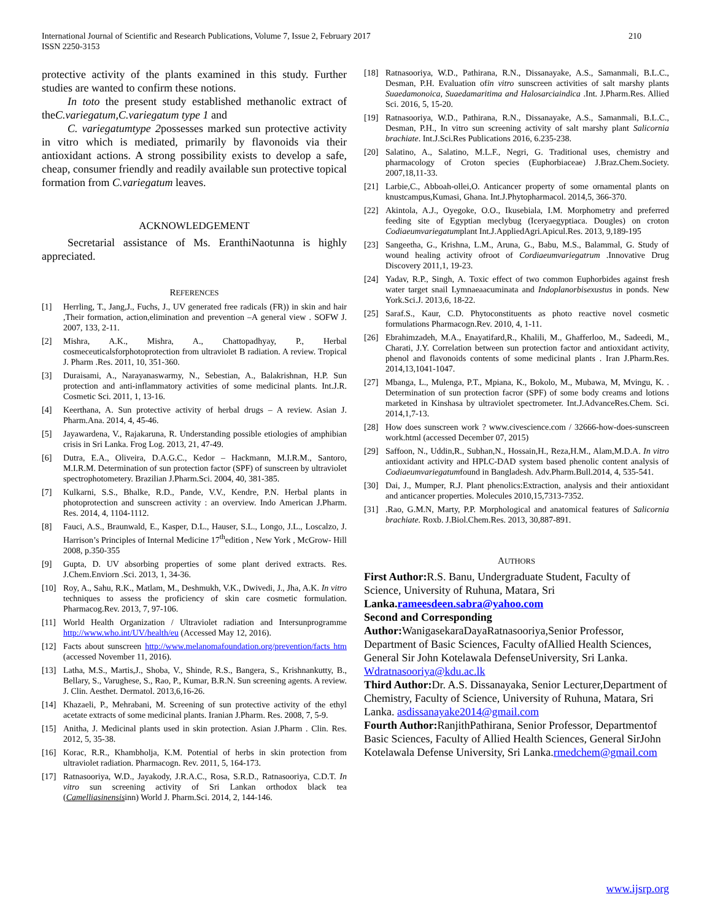International Journal of Scientific and Research Publications, Volume 7, Issue 2, February 2017
ISSN 2250-3153
210
protective activity of the plants examined in this study. Further studies are wanted to confirm these notions.
In toto the present study established methanolic extract of theC.variegatum,C.variegatum type 1 and
C. variegatumtype 2possesses marked sun protective activity in vitro which is mediated, primarily by flavonoids via their antioxidant actions. A strong possibility exists to develop a safe, cheap, consumer friendly and readily available sun protective topical formation from C.variegatum leaves.
ACKNOWLEDGEMENT
Secretarial assistance of Ms. EranthiNaotunna is highly appreciated.
REFERENCES
[1] Herrling, T., Jang,J., Fuchs, J., UV generated free radicals (FR)) in skin and hair ,Their formation, action,elimination and prevention –A general view . SOFW J. 2007, 133, 2-11.
[2] Mishra, A.K., Mishra, A., Chattopadhyay, P., Herbal cosmeceuticalsforphotoprotection from ultraviolet B radiation. A review. Tropical J. Pharm .Res. 2011, 10, 351-360.
[3] Duraisami, A., Narayanaswarmy, N., Sebestian, A., Balakrishnan, H.P. Sun protection and anti-inflammatory activities of some medicinal plants. Int.J.R. Cosmetic Sci. 2011, 1, 13-16.
[4] Keerthana, A. Sun protective activity of herbal drugs – A review. Asian J. Pharm.Ana. 2014, 4, 45-46.
[5] Jayawardena, V., Rajakaruna, R. Understanding possible etiologies of amphibian crisis in Sri Lanka. Frog Log. 2013, 21, 47-49.
[6] Dutra, E.A., Oliveira, D.A.G.C., Kedor – Hackmann, M.I.R.M., Santoro, M.I.R.M. Determination of sun protection factor (SPF) of sunscreen by ultraviolet spectrophotometery. Brazilian J.Pharm.Sci. 2004, 40, 381-385.
[7] Kulkarni, S.S., Bhalke, R.D., Pande, V.V., Kendre, P.N. Herbal plants in photoprotection and sunscreen activity : an overview. Indo American J.Pharm. Res. 2014, 4, 1104-1112.
[8] Fauci, A.S., Braunwald, E., Kasper, D.L., Hauser, S.L., Longo, J.L., Loscalzo, J. Harrison’s Principles of Internal Medicine 17<sup>th</sup>edition , New York , McGrow- Hill 2008, p.350-355
[9] Gupta, D. UV absorbing properties of some plant derived extracts. Res. J.Chem.Enviorn .Sci. 2013, 1, 34-36.
[10] Roy, A., Sahu, R.K., Matlam, M., Deshmukh, V.K., Dwivedi, J., Jha, A.K. In vitro techniques to assess the proficiency of skin care cosmetic formulation. Pharmacog.Rev. 2013, 7, 97-106.
[11] World Health Organization / Ultraviolet radiation and Intersunprogramme http://www.who.int/UV/health/eu (Accessed May 12, 2016).
[12] Facts about sunscreen http://www.melanomafoundation.org/prevention/facts htm (accessed November 11, 2016).
[13] Latha, M.S., Martis,J., Shoba, V., Shinde, R.S., Bangera, S., Krishnankutty, B., Bellary, S., Varughese, S., Rao, P., Kumar, B.R.N. Sun screening agents. A review. J. Clin. Aesthet. Dermatol. 2013,6,16-26.
[14] Khazaeli, P., Mehrabani, M. Screening of sun protective activity of the ethyl acetate extracts of some medicinal plants. Iranian J.Pharm. Res. 2008, 7, 5-9.
[15] Anitha, J. Medicinal plants used in skin protection. Asian J.Pharm . Clin. Res. 2012, 5, 35-38.
[16] Korac, R.R., Khambholja, K.M. Potential of herbs in skin protection from ultraviolet radiation. Pharmacogn. Rev. 2011, 5, 164-173.
[17] Ratnasooriya, W.D., Jayakody, J.R.A.C., Rosa, S.R.D., Ratnasooriya, C.D.T. In vitro sun screening activity of Sri Lankan orthodox black tea (Camelliasinensisinn) World J. Pharm.Sci. 2014, 2, 144-146.
[18] Ratnasooriya, W.D., Pathirana, R.N., Dissanayake, A.S., Samanmali, B.L.C., Desman, P.H. Evaluation ofin vitro sunscreen activities of salt marshy plants Suaedamonoica, Suaedamaritima and Halosarciaindica .Int. J.Pharm.Res. Allied Sci. 2016, 5, 15-20.
[19] Ratnasooriya, W.D., Pathirana, R.N., Dissanayake, A.S., Samanmali, B.L.C., Desman, P.H., In vitro sun screening activity of salt marshy plant Salicornia brachiate. Int.J.Sci.Res Publications 2016, 6.235-238.
[20] Salatino, A., Salatino, M.L.F., Negri, G. Traditional uses, chemistry and pharmacology of Croton species (Euphorbiaceae) J.Braz.Chem.Society. 2007,18,11-33.
[21] Larbie,C., Abboah-ollei,O. Anticancer property of some ornamental plants on knustcampus,Kumasi, Ghana. Int.J.Phytopharmacol. 2014,5, 366-370.
[22] Akintola, A.J., Oyegoke, O.O., Ikusebiala, I.M. Morphometry and preferred feeding site of Egyptian meclybug (Iceryaegyptiaca. Dougles) on croton Codiaeumvariegatumplant Int.J.AppliedAgri.Apicul.Res. 2013, 9,189-195
[23] Sangeetha, G., Krishna, L.M., Aruna, G., Babu, M.S., Balammal, G. Study of wound healing activity ofroot of Cordiaeumvariegatrum .Innovative Drug Discovery 2011,1, 19-23.
[24] Yadav, R.P., Singh, A. Toxic effect of two common Euphorbides against fresh water target snail Lymnaeaacuminata and Indoplanorbisexustus in ponds. New York.Sci.J. 2013,6, 18-22.
[25] Saraf.S., Kaur, C.D. Phytoconstituents as photo reactive novel cosmetic formulations Pharmacogn.Rev. 2010, 4, 1-11.
[26] Ebrahimzadeh, M.A., Enayatifard,R., Khalili, M., Ghafferloo, M., Sadeedi, M., Charati, J.Y. Correlation between sun protection factor and antioxidant activity, phenol and flavonoids contents of some medicinal plants . Iran J.Pharm.Res. 2014,13,1041-1047.
[27] Mbanga, L., Mulenga, P.T., Mpiana, K., Bokolo, M., Mubawa, M, Mvingu, K. . Determination of sun protection facror (SPF) of some body creams and lotions marketed in Kinshasa by ultraviolet spectrometer. Int.J.AdvanceRes.Chem. Sci. 2014,1,7-13.
[28] How does sunscreen work ? www.civescience.com / 32666-how-does-sunscreen work.html (accessed December 07, 2015)
[29] Saffoon, N., Uddin,R., Subhan,N., Hossain,H., Reza,H.M., Alam,M.D.A. In vitro antioxidant activity and HPLC-DAD system based phenolic content analysis of Codiaeumvariegatumfound in Bangladesh. Adv.Pharm.Bull.2014, 4, 535-541.
[30] Dai, J., Mumper, R.J. Plant phenolics:Extraction, analysis and their antioxidant and anticancer properties. Molecules 2010,15,7313-7352.
[31].Rao, G.M.N, Marty, P.P. Morphological and anatomical features of Salicornia brachiate. Roxb. J.Biol.Chem.Res. 2013, 30,887-891.
AUTHORS
First Author: R.S. Banu, Undergraduate Student, Faculty of Science, University of Ruhuna, Matara, Sri Lanka.rameesdeen.sabra@yahoo.com
Second and Corresponding Author: WanigasekaraDayaRatnasooriya,Senior Professor, Department of Basic Sciences, Faculty ofAllied Health Sciences, General Sir John Kotelawala DefenseUniversity, Sri Lanka. Wdratnasooriya@kdu.ac.lk
Third Author: Dr. A.S. Dissanayaka, Senior Lecturer,Department of Chemistry, Faculty of Science, University of Ruhuna, Matara, Sri Lanka. asdissanayake2014@gmail.com
Fourth Author: RanjithPathirana, Senior Professor, Departmentof Basic Sciences, Faculty of Allied Health Sciences, General SirJohn Kotelawala Defense University, Sri Lanka.rmedchem@gmail.com
www.ijsrp.org